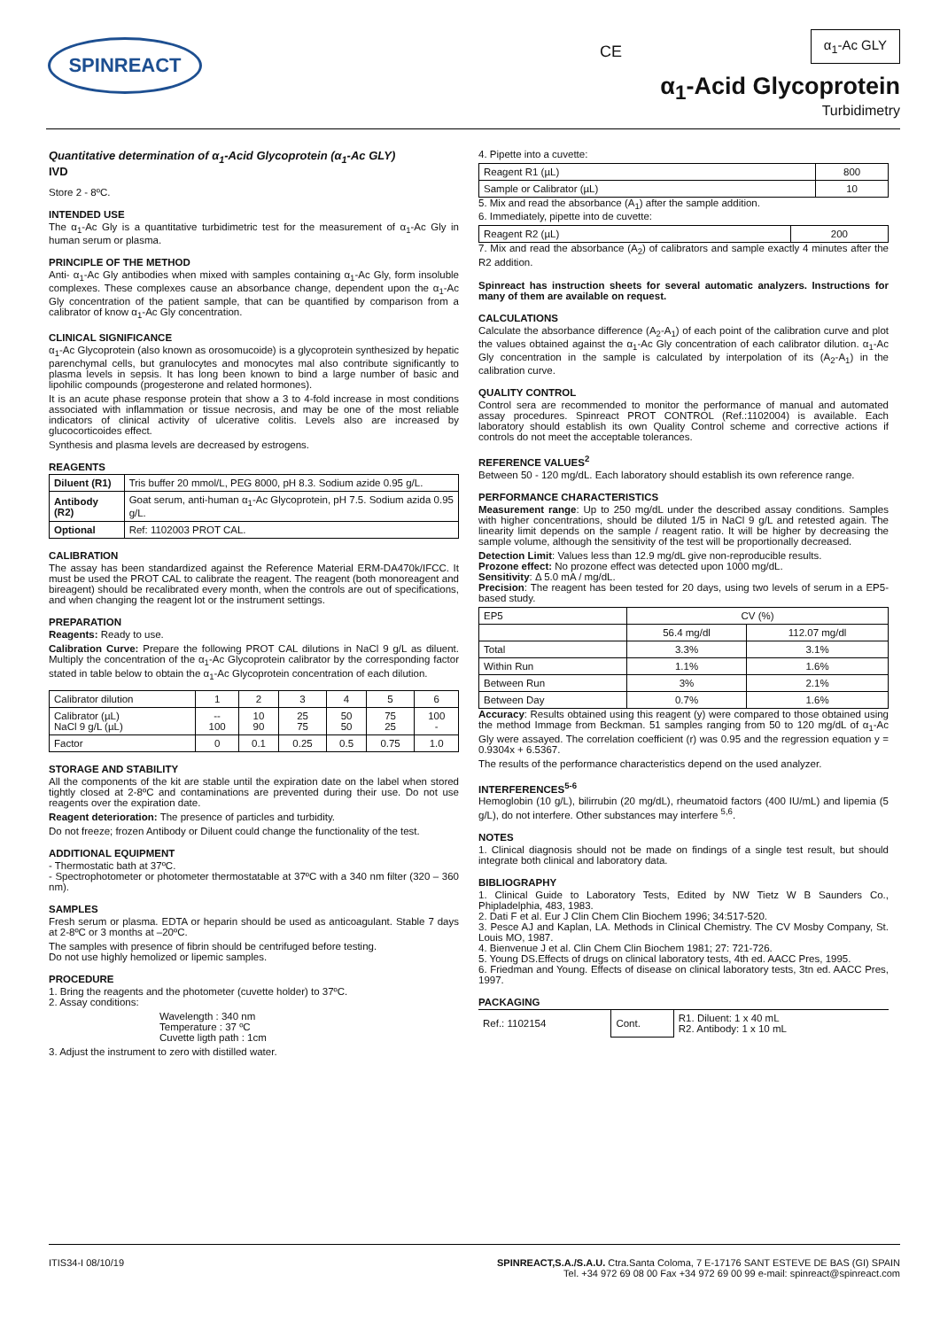SPINREACT CE
α<sub>1</sub>-Ac GLY
α<sub>1</sub>-Acid Glycoprotein
Turbidimetry
Quantitative determination of α<sub>1</sub>-Acid Glycoprotein (α<sub>1</sub>-Ac GLY)
IVD
Store 2 - 8ºC.
INTENDED USE
The α<sub>1</sub>-Ac Gly is a quantitative turbidimetric test for the measurement of α<sub>1</sub>-Ac Gly in human serum or plasma.
PRINCIPLE OF THE METHOD
Anti- α<sub>1</sub>-Ac Gly antibodies when mixed with samples containing α<sub>1</sub>-Ac Gly, form insoluble complexes. These complexes cause an absorbance change, dependent upon the α<sub>1</sub>-Ac Gly concentration of the patient sample, that can be quantified by comparison from a calibrator of know α<sub>1</sub>-Ac Gly concentration.
CLINICAL SIGNIFICANCE
α<sub>1</sub>-Ac Glycoprotein (also known as orosomucoide) is a glycoprotein synthesized by hepatic parenchymal cells, but granulocytes and monocytes mal also contribute significantly to plasma levels in sepsis. It has long been known to bind a large number of basic and lipohilic compounds (progesterone and related hormones).
It is an acute phase response protein that show a 3 to 4-fold increase in most conditions associated with inflammation or tissue necrosis, and may be one of the most reliable indicators of clinical activity of ulcerative colitis. Levels also are increased by glucocorticoides effect.
Synthesis and plasma levels are decreased by estrogens.
REAGENTS
| Diluent (R1) | Tris buffer 20 mmol/L, PEG 8000, pH 8.3. Sodium azide 0.95 g/L. |
| Antibody (R2) | Goat serum, anti-human α<sub>1</sub>-Ac Glycoprotein, pH 7.5. Sodium azida 0.95 g/L. |
| Optional | Ref: 1102003 PROT CAL. |
CALIBRATION
The assay has been standardized against the Reference Material ERM-DA470k/IFCC. It must be used the PROT CAL to calibrate the reagent. The reagent (both monoreagent and bireagent) should be recalibrated every month, when the controls are out of specifications, and when changing the reagent lot or the instrument settings.
PREPARATION
Reagents: Ready to use.
Calibration Curve: Prepare the following PROT CAL dilutions in NaCl 9 g/L as diluent. Multiply the concentration of the α<sub>1</sub>-Ac Glycoprotein calibrator by the corresponding factor stated in table below to obtain the α<sub>1</sub>-Ac Glycoprotein concentration of each dilution.
| Calibrator dilution | 1 | 2 | 3 | 4 | 5 | 6 |
| Calibrator (µL) NaCl 9 g/L (µL) | -- 100 | 10 90 | 25 75 | 50 50 | 75 25 | 100 - |
| Factor | 0 | 0.1 | 0.25 | 0.5 | 0.75 | 1.0 |
STORAGE AND STABILITY
All the components of the kit are stable until the expiration date on the label when stored tightly closed at 2-8ºC and contaminations are prevented during their use. Do not use reagents over the expiration date.
Reagent deterioration: The presence of particles and turbidity.
Do not freeze; frozen Antibody or Diluent could change the functionality of the test.
ADDITIONAL EQUIPMENT
- Thermostatic bath at 37ºC.
- Spectrophotometer or photometer thermostatable at 37ºC with a 340 nm filter (320 – 360 nm).
SAMPLES
Fresh serum or plasma. EDTA or heparin should be used as anticoagulant. Stable 7 days at 2-8ºC or 3 months at –20ºC.
The samples with presence of fibrin should be centrifuged before testing.
Do not use highly hemolized or lipemic samples.
PROCEDURE
1. Bring the reagents and the photometer (cuvette holder) to 37ºC.
2. Assay conditions:
Wavelength : 340 nm
Temperature : 37 ºC
Cuvette ligth path : 1cm
3. Adjust the instrument to zero with distilled water.
4. Pipette into a cuvette:
| Reagent R1 (µL) | 800 |
| Sample or Calibrator (µL) | 10 |
5. Mix and read the absorbance (A<sub>1</sub>) after the sample addition.
6. Immediately, pipette into de cuvette:
| Reagent R2 (µL) | 200 |
7. Mix and read the absorbance (A<sub>2</sub>) of calibrators and sample exactly 4 minutes after the R2 addition.
Spinreact has instruction sheets for several automatic analyzers. Instructions for many of them are available on request.
CALCULATIONS
Calculate the absorbance difference (A<sub>2</sub>-A<sub>1</sub>) of each point of the calibration curve and plot the values obtained against the α<sub>1</sub>-Ac Gly concentration of each calibrator dilution. α<sub>1</sub>-Ac Gly concentration in the sample is calculated by interpolation of its (A<sub>2</sub>-A<sub>1</sub>) in the calibration curve.
QUALITY CONTROL
Control sera are recommended to monitor the performance of manual and automated assay procedures. Spinreact PROT CONTROL (Ref.:1102004) is available. Each laboratory should establish its own Quality Control scheme and corrective actions if controls do not meet the acceptable tolerances.
REFERENCE VALUES<sup>2</sup>
Between 50 - 120 mg/dL. Each laboratory should establish its own reference range.
PERFORMANCE CHARACTERISTICS
Measurement range: Up to 250 mg/dL under the described assay conditions. Samples with higher concentrations, should be diluted 1/5 in NaCl 9 g/L and retested again. The linearity limit depends on the sample / reagent ratio. It will be higher by decreasing the sample volume, although the sensitivity of the test will be proportionally decreased.
Detection Limit: Values less than 12.9 mg/dL give non-reproducible results.
Prozone effect: No prozone effect was detected upon 1000 mg/dL.
Sensitivity: Δ 5.0 mA / mg/dL.
Precision: The reagent has been tested for 20 days, using two levels of serum in a EP5-based study.
| EP5 | CV (%) | |
| | 56.4 mg/dl | 112.07 mg/dl |
| Total | 3.3% | 3.1% |
| Within Run | 1.1% | 1.6% |
| Between Run | 3% | 2.1% |
| Between Day | 0.7% | 1.6% |
Accuracy: Results obtained using this reagent (y) were compared to those obtained using the method Immage from Beckman. 51 samples ranging from 50 to 120 mg/dL of α<sub>1</sub>-Ac Gly were assayed. The correlation coefficient (r) was 0.95 and the regression equation y = 0.9304x + 6.5367.
The results of the performance characteristics depend on the used analyzer.
INTERFERENCES<sup>5-6</sup>
Hemoglobin (10 g/L), bilirrubin (20 mg/dL), rheumatoid factors (400 IU/mL) and lipemia (5 g/L), do not interfere. Other substances may interfere <sup>5,6</sup>.
NOTES
1. Clinical diagnosis should not be made on findings of a single test result, but should integrate both clinical and laboratory data.
BIBLIOGRAPHY
1. Clinical Guide to Laboratory Tests, Edited by NW Tietz W B Saunders Co., Phipladelphia, 483, 1983.
2. Dati F et al. Eur J Clin Chem Clin Biochem 1996; 34:517-520.
3. Pesce AJ and Kaplan, LA. Methods in Clinical Chemistry. The CV Mosby Company, St. Louis MO, 1987.
4. Bienvenue J et al. Clin Chem Clin Biochem 1981; 27: 721-726.
5. Young DS.Effects of drugs on clinical laboratory tests, 4th ed. AACC Pres, 1995.
6. Friedman and Young. Effects of disease on clinical laboratory tests, 3tn ed. AACC Pres, 1997.
PACKAGING
| Ref.: 1102154 | Cont. | R1. Diluent: 1 x 40 mL R2. Antibody: 1 x 10 mL |
ITIS34-I 08/10/19 SPINREACT,S.A./S.A.U. Ctra.Santa Coloma, 7 E-17176 SANT ESTEVE DE BAS (GI) SPAIN
Tel. +34 972 69 08 00 Fax +34 972 69 00 99 e-mail: spinreact@spinreact.com